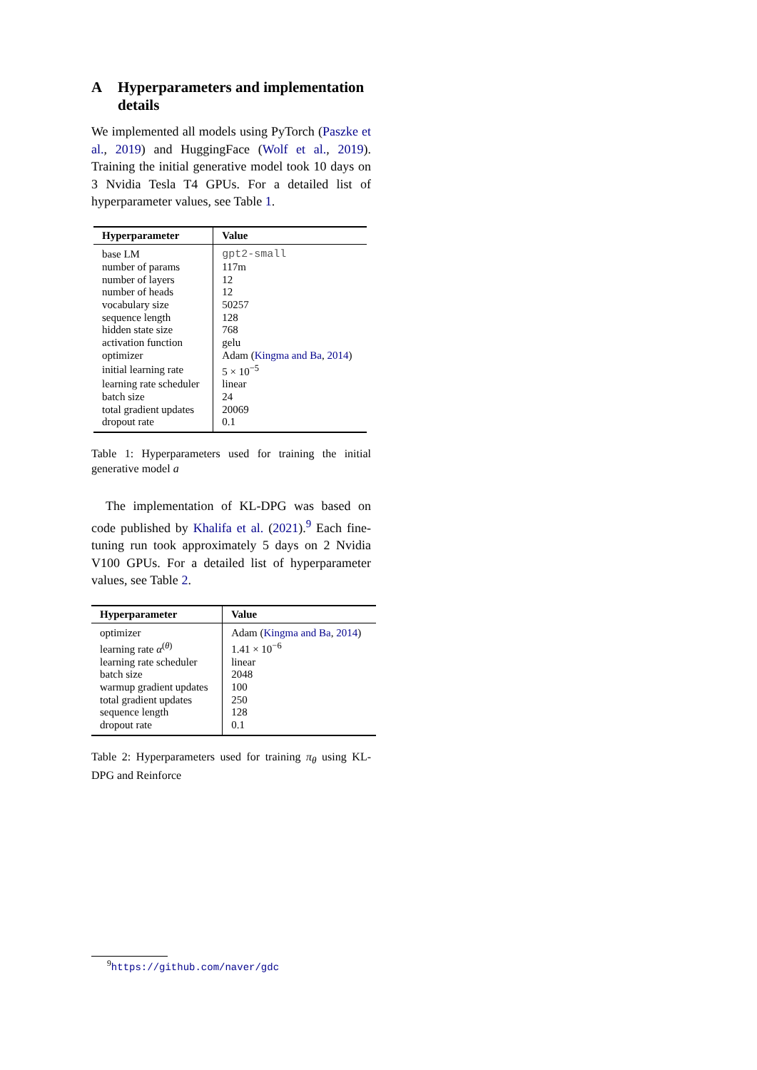A Hyperparameters and implementation details
We implemented all models using PyTorch (Paszke et al., 2019) and HuggingFace (Wolf et al., 2019). Training the initial generative model took 10 days on 3 Nvidia Tesla T4 GPUs. For a detailed list of hyperparameter values, see Table 1.
| Hyperparameter | Value |
| --- | --- |
| base LM | gpt2-small |
| number of params | 117m |
| number of layers | 12 |
| number of heads | 12 |
| vocabulary size | 50257 |
| sequence length | 128 |
| hidden state size | 768 |
| activation function | gelu |
| optimizer | Adam ( Kingma and Ba , 2014 ) |
| initial learning rate | 5 × 10<sup>−5</sup> |
| learning rate scheduler | linear |
| batch size | 24 |
| total gradient updates | 20069 |
| dropout rate | 0.1 |
Table 1: Hyperparameters used for training the initial generative model a
The implementation of KL-DPG was based on code published by Khalifa et al. (2021).<sup>9</sup> Each fine-tuning run took approximately 5 days on 2 Nvidia V100 GPUs. For a detailed list of hyperparameter values, see Table 2.
| Hyperparameter | Value |
| --- | --- |
| optimizer | Adam ( Kingma and Ba , 2014 ) |
| learning rate α<sup>(θ)</sup> | 1.41 × 10<sup>−6</sup> |
| learning rate scheduler | linear |
| batch size | 2048 |
| warmup gradient updates | 100 |
| total gradient updates | 250 |
| sequence length | 128 |
| dropout rate | 0.1 |
Table 2: Hyperparameters used for training π<sub>θ</sub> using KL-DPG and Reinforce
<sup>9</sup> https://github.com/naver/gdc